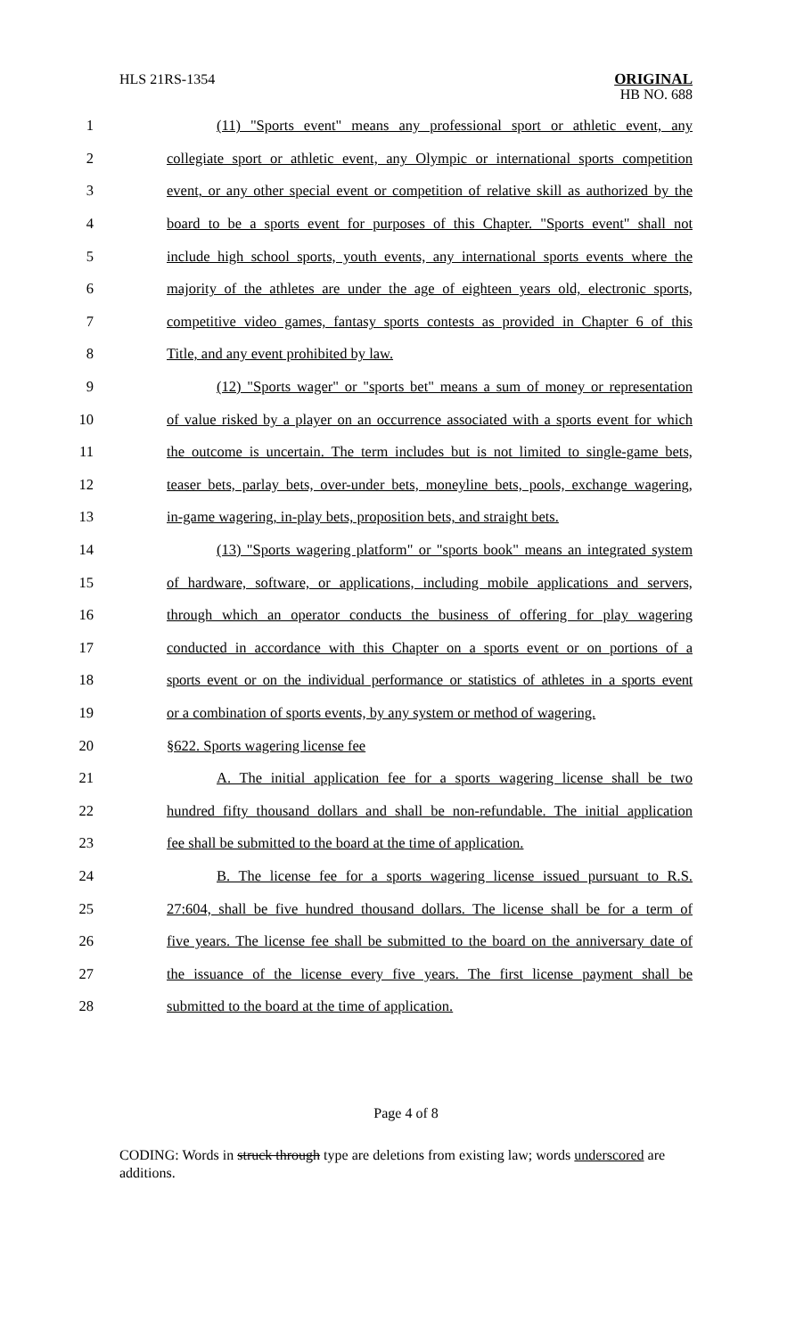HLS 21RS-1354
ORIGINAL
HB NO. 688
1 (11) "Sports event" means any professional sport or athletic event, any
2 collegiate sport or athletic event, any Olympic or international sports competition
3 event, or any other special event or competition of relative skill as authorized by the
4 board to be a sports event for purposes of this Chapter. "Sports event" shall not
5 include high school sports, youth events, any international sports events where the
6 majority of the athletes are under the age of eighteen years old, electronic sports,
7 competitive video games, fantasy sports contests as provided in Chapter 6 of this
8 Title, and any event prohibited by law.
9 (12) "Sports wager" or "sports bet" means a sum of money or representation
10 of value risked by a player on an occurrence associated with a sports event for which
11 the outcome is uncertain. The term includes but is not limited to single-game bets,
12 teaser bets, parlay bets, over-under bets, moneyline bets, pools, exchange wagering,
13 in-game wagering, in-play bets, proposition bets, and straight bets.
14 (13) "Sports wagering platform" or "sports book" means an integrated system
15 of hardware, software, or applications, including mobile applications and servers,
16 through which an operator conducts the business of offering for play wagering
17 conducted in accordance with this Chapter on a sports event or on portions of a
18 sports event or on the individual performance or statistics of athletes in a sports event
19 or a combination of sports events, by any system or method of wagering.
20 §622. Sports wagering license fee
21 A. The initial application fee for a sports wagering license shall be two
22 hundred fifty thousand dollars and shall be non-refundable. The initial application
23 fee shall be submitted to the board at the time of application.
24 B. The license fee for a sports wagering license issued pursuant to R.S.
25 27:604, shall be five hundred thousand dollars. The license shall be for a term of
26 five years. The license fee shall be submitted to the board on the anniversary date of
27 the issuance of the license every five years. The first license payment shall be
28 submitted to the board at the time of application.
Page 4 of 8
CODING: Words in struck through type are deletions from existing law; words underscored are additions.